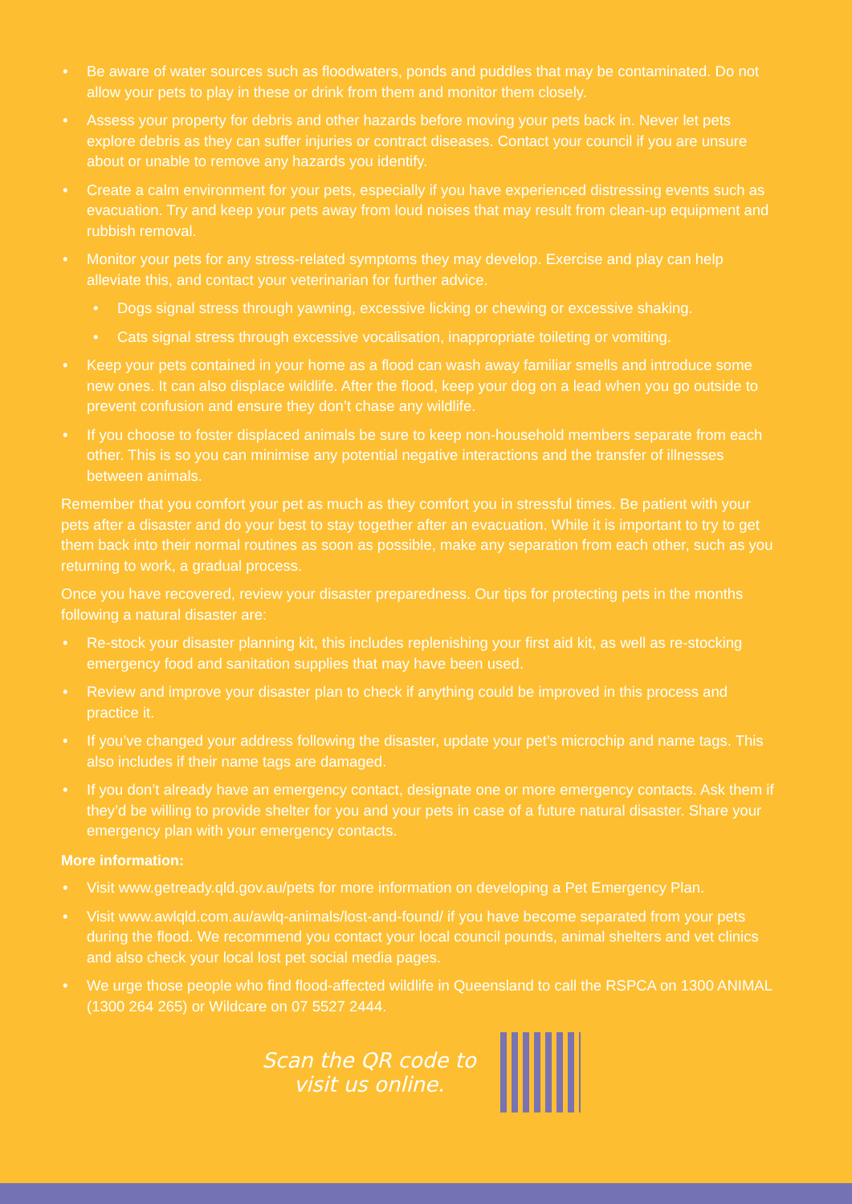• Be aware of water sources such as floodwaters, ponds and puddles that may be contaminated. Do not allow your pets to play in these or drink from them and monitor them closely.
• Assess your property for debris and other hazards before moving your pets back in. Never let pets explore debris as they can suffer injuries or contract diseases. Contact your council if you are unsure about or unable to remove any hazards you identify.
• Create a calm environment for your pets, especially if you have experienced distressing events such as evacuation. Try and keep your pets away from loud noises that may result from clean-up equipment and rubbish removal.
• Monitor your pets for any stress-related symptoms they may develop. Exercise and play can help alleviate this, and contact your veterinarian for further advice.
• Dogs signal stress through yawning, excessive licking or chewing or excessive shaking.
• Cats signal stress through excessive vocalisation, inappropriate toileting or vomiting.
• Keep your pets contained in your home as a flood can wash away familiar smells and introduce some new ones. It can also displace wildlife. After the flood, keep your dog on a lead when you go outside to prevent confusion and ensure they don’t chase any wildlife.
• If you choose to foster displaced animals be sure to keep non-household members separate from each other. This is so you can minimise any potential negative interactions and the transfer of illnesses between animals.
Remember that you comfort your pet as much as they comfort you in stressful times. Be patient with your pets after a disaster and do your best to stay together after an evacuation. While it is important to try to get them back into their normal routines as soon as possible, make any separation from each other, such as you returning to work, a gradual process.
Once you have recovered, review your disaster preparedness. Our tips for protecting pets in the months following a natural disaster are:
• Re-stock your disaster planning kit, this includes replenishing your first aid kit, as well as re-stocking emergency food and sanitation supplies that may have been used.
• Review and improve your disaster plan to check if anything could be improved in this process and practice it.
• If you’ve changed your address following the disaster, update your pet’s microchip and name tags. This also includes if their name tags are damaged.
• If you don’t already have an emergency contact, designate one or more emergency contacts. Ask them if they’d be willing to provide shelter for you and your pets in case of a future natural disaster. Share your emergency plan with your emergency contacts.
More information:
• Visit www.getready.qld.gov.au/pets for more information on developing a Pet Emergency Plan.
• Visit www.awlqld.com.au/awlq-animals/lost-and-found/ if you have become separated from your pets during the flood. We recommend you contact your local council pounds, animal shelters and vet clinics and also check your local lost pet social media pages.
• We urge those people who find flood-affected wildlife in Queensland to call the RSPCA on 1300 ANIMAL (1300 264 265) or Wildcare on 07 5527 2444.
Scan the QR code to
visit us online.